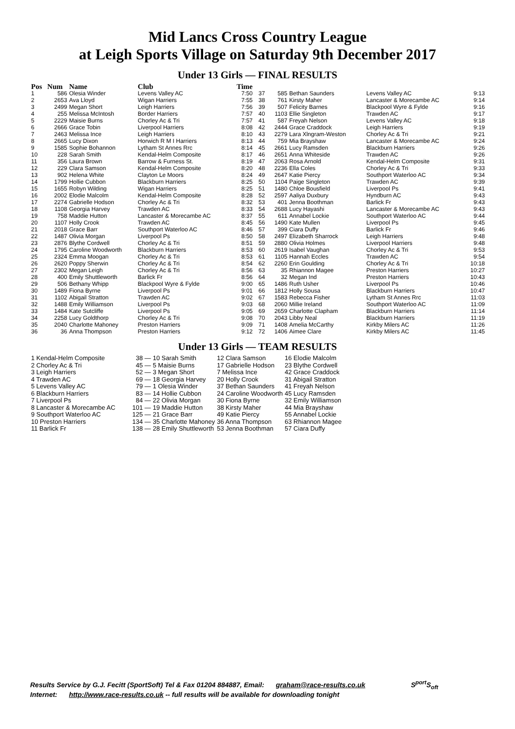Mid Lancs Cross Country League
at Leigh Sports Village on Saturday 9th December 2017
Under 13 Girls — FINAL RESULTS
| Pos | Num | Name | Club | Time |
| --- | --- | --- | --- | --- |
| 1 | 586 | Olesia Winder | Levens Valley AC | 7:50 |
| 2 | 2653 | Ava Lloyd | Wigan Harriers | 7:55 |
| 3 | 2499 | Megan Short | Leigh Harriers | 7:56 |
| 4 | 255 | Melissa McIntosh | Border Harriers | 7:57 |
| 5 | 2229 | Maisie Burns | Chorley Ac & Tri | 7:57 |
| 6 | 2666 | Grace Tobin | Liverpool Harriers | 8:08 |
| 7 | 2463 | Melissa Ince | Leigh Harriers | 8:10 |
| 8 | 2665 | Lucy Dixon | Horwich R M I Harriers | 8:13 |
| 9 | 1585 | Sophie Bohannon | Lytham St Annes Rrc | 8:14 |
| 10 | 228 | Sarah Smith | Kendal-Helm Composite | 8:17 |
| 11 | 356 | Laura Brown | Barrow & Furness St. | 8:19 |
| 12 | 229 | Clara Samson | Kendal-Helm Composite | 8:20 |
| 13 | 902 | Helena White | Clayton Le Moors | 8:24 |
| 14 | 1799 | Hollie Cubbon | Blackburn Harriers | 8:25 |
| 15 | 1655 | Robyn Wilding | Wigan Harriers | 8:25 |
| 16 | 2002 | Elodie Malcolm | Kendal-Helm Composite | 8:28 |
| 17 | 2274 | Gabrielle Hodson | Chorley Ac & Tri | 8:32 |
| 18 | 1108 | Georgia Harvey | Trawden AC | 8:33 |
| 19 | 758 | Maddie Hutton | Lancaster & Morecambe AC | 8:37 |
| 20 | 1107 | Holly Crook | Trawden AC | 8:45 |
| 21 | 2018 | Grace Barr | Southport Waterloo AC | 8:46 |
| 22 | 1487 | Olivia Morgan | Liverpool Ps | 8:50 |
| 23 | 2876 | Blythe Cordwell | Chorley Ac & Tri | 8:51 |
| 24 | 1795 | Caroline Woodworth | Blackburn Harriers | 8:53 |
| 25 | 2324 | Emma Moogan | Chorley Ac & Tri | 8:53 |
| 26 | 2620 | Poppy Sherwin | Chorley Ac & Tri | 8:54 |
| 27 | 2302 | Megan Leigh | Chorley Ac & Tri | 8:56 |
| 28 | 400 | Emily Shuttleworth | Barlick Fr | 8:56 |
| 29 | 506 | Bethany Whipp | Blackpool Wyre & Fylde | 9:00 |
| 30 | 1489 | Fiona Byrne | Liverpool Ps | 9:01 |
| 31 | 1102 | Abigail Stratton | Trawden AC | 9:02 |
| 32 | 1488 | Emily Williamson | Liverpool Ps | 9:03 |
| 33 | 1484 | Kate Sutcliffe | Liverpool Ps | 9:05 |
| 34 | 2258 | Lucy Goldthorp | Chorley Ac & Tri | 9:08 |
| 35 | 2040 | Charlotte Mahoney | Preston Harriers | 9:09 |
| 36 | 36 | Anna Thompson | Preston Harriers | 9:12 |
| 37 | 585 | Bethan Saunders | Levens Valley AC | 9:13 |
| 38 | 761 | Kirsty Maher | Lancaster & Morecambe AC | 9:14 |
| 39 | 507 | Felicity Barnes | Blackpool Wyre & Fylde | 9:16 |
| 40 | 1103 | Ellie Singleton | Trawden AC | 9:17 |
| 41 | 587 | Freyah Nelson | Levens Valley AC | 9:18 |
| 42 | 2444 | Grace Craddock | Leigh Harriers | 9:19 |
| 43 | 2279 | Lara Xlngram-Weston | Chorley Ac & Tri | 9:21 |
| 44 | 759 | Mia Brayshaw | Lancaster & Morecambe AC | 9:24 |
| 45 | 2661 | Lucy Ramsden | Blackburn Harriers | 9:26 |
| 46 | 2651 | Anna Whiteside | Trawden AC | 9:26 |
| 47 | 2063 | Rosa Arnold | Kendal-Helm Composite | 9:31 |
| 48 | 2236 | Ella Coles | Chorley Ac & Tri | 9:33 |
| 49 | 2647 | Katie Piercy | Southport Waterloo AC | 9:34 |
| 50 | 1104 | Paige Singleton | Trawden AC | 9:39 |
| 51 | 1480 | Chloe Bousfield | Liverpool Ps | 9:41 |
| 52 | 2597 | Aaliya Duxbury | Hyndburn AC | 9:43 |
| 53 | 401 | Jenna Boothman | Barlick Fr | 9:43 |
| 54 | 2688 | Lucy Hayashi | Lancaster & Morecambe AC | 9:43 |
| 55 | 611 | Annabel Lockie | Southport Waterloo AC | 9:44 |
| 56 | 1490 | Kate Mullen | Liverpool Ps | 9:45 |
| 57 | 399 | Ciara Duffy | Barlick Fr | 9:46 |
| 58 | 2497 | Elizabeth Sharrock | Leigh Harriers | 9:48 |
| 59 | 2880 | Olivia Holmes | Liverpool Harriers | 9:48 |
| 60 | 2619 | Isabel Vaughan | Chorley Ac & Tri | 9:53 |
| 61 | 1105 | Hannah Eccles | Trawden AC | 9:54 |
| 62 | 2260 | Erin Goulding | Chorley Ac & Tri | 10:18 |
| 63 | 35 | Rhiannon Magee | Preston Harriers | 10:27 |
| 64 | 32 | Megan Ind | Preston Harriers | 10:43 |
| 65 | 1486 | Ruth Usher | Liverpool Ps | 10:46 |
| 66 | 1812 | Holly Sousa | Blackburn Harriers | 10:47 |
| 67 | 1583 | Rebecca Fisher | Lytham St Annes Rrc | 11:03 |
| 68 | 2060 | Millie Ireland | Southport Waterloo AC | 11:09 |
| 69 | 2659 | Charlotte Clapham | Blackburn Harriers | 11:14 |
| 70 | 2043 | Libby Neal | Blackburn Harriers | 11:19 |
| 71 | 1408 | Amelia McCarthy | Kirkby Milers AC | 11:26 |
| 72 | 1406 | Aimee Clare | Kirkby Milers AC | 11:45 |
Under 13 Girls — TEAM RESULTS
| 1 Kendal-Helm Composite | 38 — | 10 Sarah Smith | 12 Clara Samson | 16 Elodie Malcolm |
| 2 Chorley Ac & Tri | 45 — | 5 Maisie Burns | 17 Gabrielle Hodson | 23 Blythe Cordwell |
| 3 Leigh Harriers | 52 — | 3 Megan Short | 7 Melissa Ince | 42 Grace Craddock |
| 4 Trawden AC | 69 — | 18 Georgia Harvey | 20 Holly Crook | 31 Abigail Stratton |
| 5 Levens Valley AC | 79 — | 1 Olesia Winder | 37 Bethan Saunders | 41 Freyah Nelson |
| 6 Blackburn Harriers | 83 — | 14 Hollie Cubbon | 24 Caroline Woodworth | 45 Lucy Ramsden |
| 7 Liverpool Ps | 84 — | 22 Olivia Morgan | 30 Fiona Byrne | 32 Emily Williamson |
| 8 Lancaster & Morecambe AC | 101 — | 19 Maddie Hutton | 38 Kirsty Maher | 44 Mia Brayshaw |
| 9 Southport Waterloo AC | 125 — | 21 Grace Barr | 49 Katie Piercy | 55 Annabel Lockie |
| 10 Preston Harriers | 134 — | 35 Charlotte Mahoney | 36 Anna Thompson | 63 Rhiannon Magee |
| 11 Barlick Fr | 138 — | 28 Emily Shuttleworth | 53 Jenna Boothman | 57 Ciara Duffy |
Results Service by G.J. Fecitt (SportSoft) Tel & Fax 01204 884887, Email: graham@race-results.co.uk S<sup>port</sup>S<sub>oft</sub>
Internet: http://www.race-results.co.uk -- full results will be available for downloading tonight